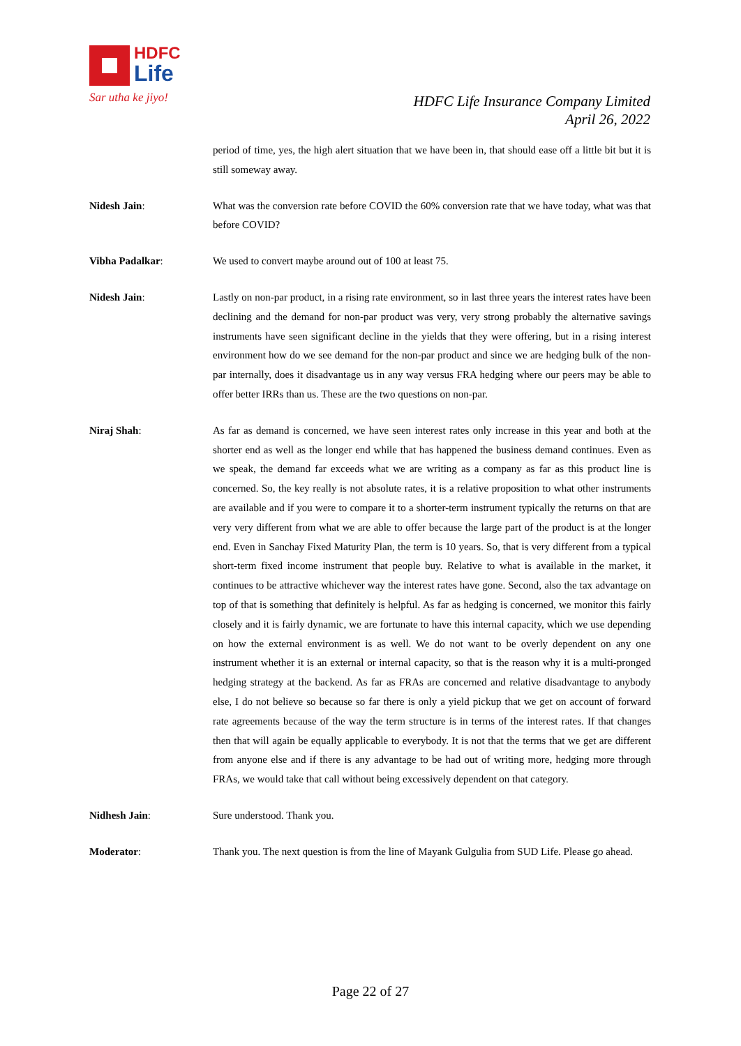HDFC
Life
Sar utha ke jiyo!
HDFC Life Insurance Company Limited
April 26, 2022
period of time, yes, the high alert situation that we have been in, that should ease off a little bit but it is still someway away.
Nidesh Jain: What was the conversion rate before COVID the 60% conversion rate that we have today, what was that before COVID?
Vibha Padalkar: We used to convert maybe around out of 100 at least 75.
Nidesh Jain: Lastly on non-par product, in a rising rate environment, so in last three years the interest rates have been declining and the demand for non-par product was very, very strong probably the alternative savings instruments have seen significant decline in the yields that they were offering, but in a rising interest environment how do we see demand for the non-par product and since we are hedging bulk of the non-par internally, does it disadvantage us in any way versus FRA hedging where our peers may be able to offer better IRRs than us. These are the two questions on non-par.
Niraj Shah: As far as demand is concerned, we have seen interest rates only increase in this year and both at the shorter end as well as the longer end while that has happened the business demand continues. Even as we speak, the demand far exceeds what we are writing as a company as far as this product line is concerned. So, the key really is not absolute rates, it is a relative proposition to what other instruments are available and if you were to compare it to a shorter-term instrument typically the returns on that are very very different from what we are able to offer because the large part of the product is at the longer end. Even in Sanchay Fixed Maturity Plan, the term is 10 years. So, that is very different from a typical short-term fixed income instrument that people buy. Relative to what is available in the market, it continues to be attractive whichever way the interest rates have gone. Second, also the tax advantage on top of that is something that definitely is helpful. As far as hedging is concerned, we monitor this fairly closely and it is fairly dynamic, we are fortunate to have this internal capacity, which we use depending on how the external environment is as well. We do not want to be overly dependent on any one instrument whether it is an external or internal capacity, so that is the reason why it is a multi-pronged hedging strategy at the backend. As far as FRAs are concerned and relative disadvantage to anybody else, I do not believe so because so far there is only a yield pickup that we get on account of forward rate agreements because of the way the term structure is in terms of the interest rates. If that changes then that will again be equally applicable to everybody. It is not that the terms that we get are different from anyone else and if there is any advantage to be had out of writing more, hedging more through FRAs, we would take that call without being excessively dependent on that category.
Nidhesh Jain: Sure understood. Thank you.
Moderator: Thank you. The next question is from the line of Mayank Gulgulia from SUD Life. Please go ahead.
Page 22 of 27